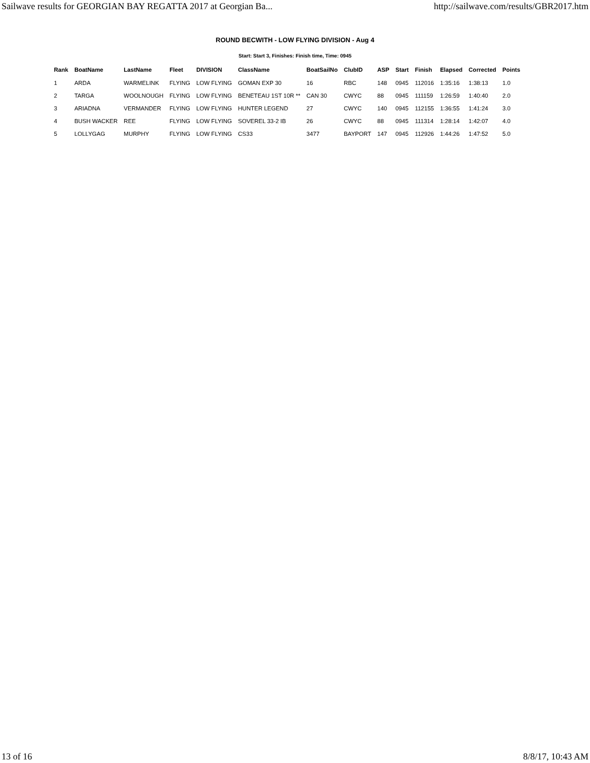Sailwave results for GEORGIAN BAY REGATTA 2017 at Georgian Ba... http://sailwave.com/results/GBR2017.htm
ROUND BECWITH - LOW FLYING DIVISION - Aug 4
Start: Start 3, Finishes: Finish time, Time: 0945
| Rank | BoatName | LastName | Fleet | DIVISION | ClassName | BoatSailNo | ClubID | ASP | Start | Finish | Elapsed | Corrected | Points |
| --- | --- | --- | --- | --- | --- | --- | --- | --- | --- | --- | --- | --- | --- |
| 1 | ARDA | WARMELINK | FLYING | LOW FLYING | GOMAN EXP 30 | 16 | RBC | 148 | 0945 | 112016 | 1:35:16 | 1:38:13 | 1.0 |
| 2 | TARGA | WOOLNOUGH | FLYING | LOW FLYING | BENETEAU 1ST 10R ** | CAN 30 | CWYC | 88 | 0945 | 111159 | 1:26:59 | 1:40:40 | 2.0 |
| 3 | ARIADNA | VERMANDER | FLYING | LOW FLYING | HUNTER LEGEND | 27 | CWYC | 140 | 0945 | 112155 | 1:36:55 | 1:41:24 | 3.0 |
| 4 | BUSH WACKER | REE | FLYING | LOW FLYING | SOVEREL 33-2 IB | 26 | CWYC | 88 | 0945 | 111314 | 1:28:14 | 1:42:07 | 4.0 |
| 5 | LOLLYGAG | MURPHY | FLYING | LOW FLYING | CS33 | 3477 | BAYPORT | 147 | 0945 | 112926 | 1:44:26 | 1:47:52 | 5.0 |
13 of 16 8/8/17, 10:43 AM